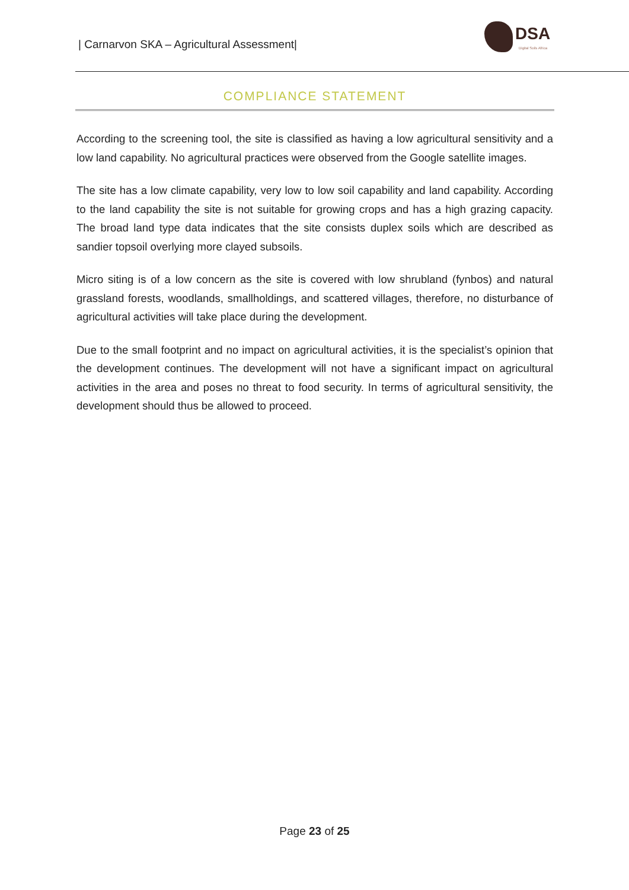| Carnarvon SKA – Agricultural Assessment|
DSA
Digital Soils Africa
COMPLIANCE STATEMENT
According to the screening tool, the site is classified as having a low agricultural sensitivity and a low land capability. No agricultural practices were observed from the Google satellite images.
The site has a low climate capability, very low to low soil capability and land capability. According to the land capability the site is not suitable for growing crops and has a high grazing capacity. The broad land type data indicates that the site consists duplex soils which are described as sandier topsoil overlying more clayed subsoils.
Micro siting is of a low concern as the site is covered with low shrubland (fynbos) and natural grassland forests, woodlands, smallholdings, and scattered villages, therefore, no disturbance of agricultural activities will take place during the development.
Due to the small footprint and no impact on agricultural activities, it is the specialist’s opinion that the development continues. The development will not have a significant impact on agricultural activities in the area and poses no threat to food security. In terms of agricultural sensitivity, the development should thus be allowed to proceed.
Page 23 of 25